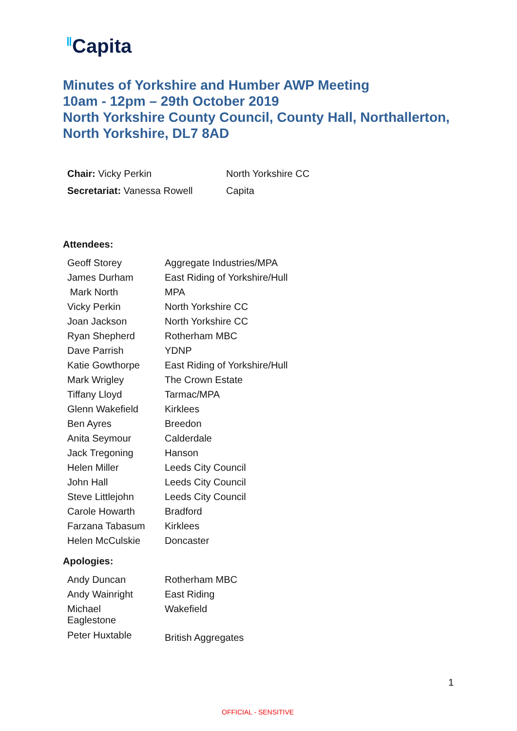Capita
Minutes of Yorkshire and Humber AWP Meeting
10am - 12pm – 29th October 2019
North Yorkshire County Council, County Hall, Northallerton,
North Yorkshire, DL7 8AD
| Chair: Vicky Perkin | North Yorkshire CC |
| Secretariat: Vanessa Rowell | Capita |
Attendees:
| Geoff Storey | Aggregate Industries/MPA |
| James Durham | East Riding of Yorkshire/Hull |
| Mark North | MPA |
| Vicky Perkin | North Yorkshire CC |
| Joan Jackson | North Yorkshire CC |
| Ryan Shepherd | Rotherham MBC |
| Dave Parrish | YDNP |
| Katie Gowthorpe | East Riding of Yorkshire/Hull |
| Mark Wrigley | The Crown Estate |
| Tiffany Lloyd | Tarmac/MPA |
| Glenn Wakefield | Kirklees |
| Ben Ayres | Breedon |
| Anita Seymour | Calderdale |
| Jack Tregoning | Hanson |
| Helen Miller | Leeds City Council |
| John Hall | Leeds City Council |
| Steve Littlejohn | Leeds City Council |
| Carole Howarth | Bradford |
| Farzana Tabasum | Kirklees |
| Helen McCulskie | Doncaster |
Apologies:
| Andy Duncan | Rotherham MBC |
| Andy Wainright | East Riding |
| Michael Eaglestone | Wakefield |
| Peter Huxtable | British Aggregates |
1
OFFICIAL - SENSITIVE